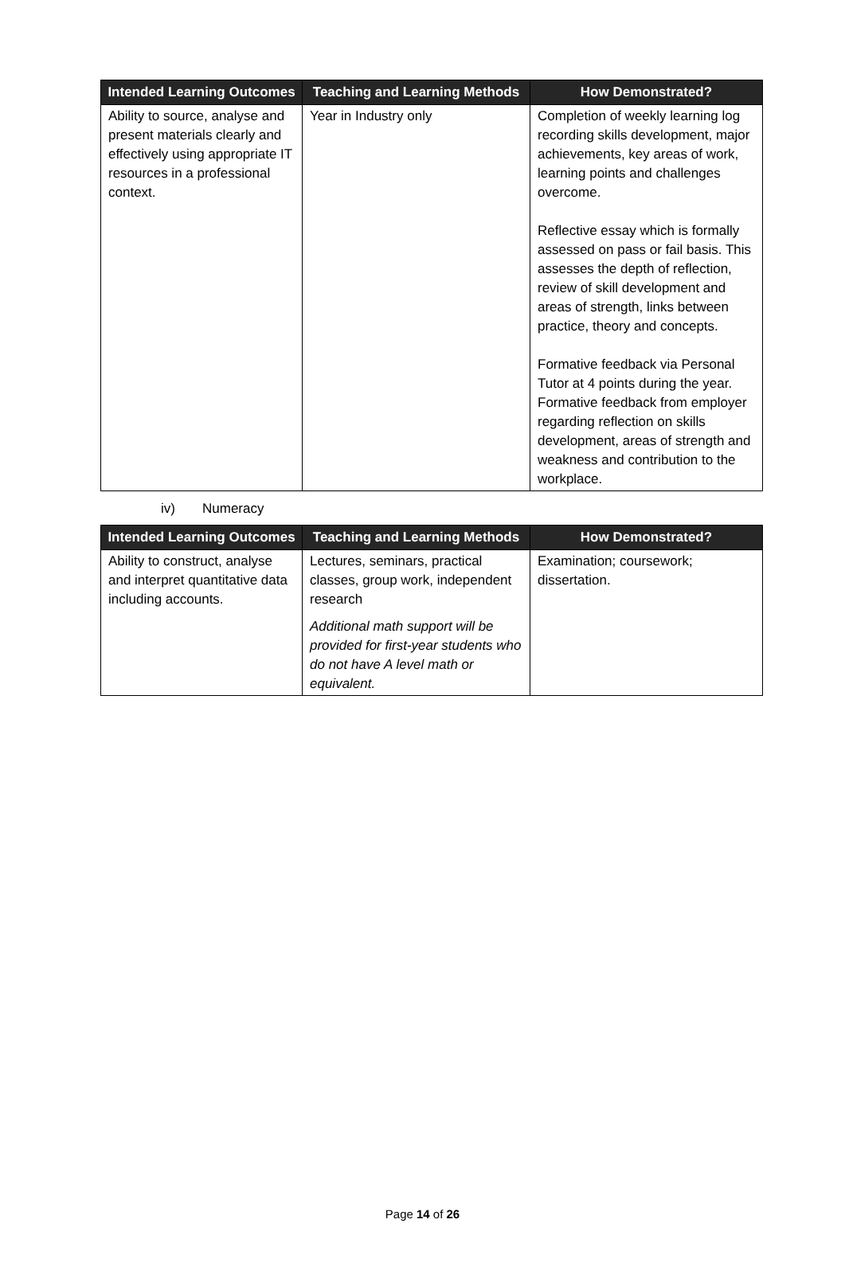| Intended Learning Outcomes | Teaching and Learning Methods | How Demonstrated? |
| --- | --- | --- |
| Ability to source, analyse and present materials clearly and effectively using appropriate IT resources in a professional context. | Year in Industry only | Completion of weekly learning log recording skills development, major achievements, key areas of work, learning points and challenges overcome. Reflective essay which is formally assessed on pass or fail basis. This assesses the depth of reflection, review of skill development and areas of strength, links between practice, theory and concepts. Formative feedback via Personal Tutor at 4 points during the year. Formative feedback from employer regarding reflection on skills development, areas of strength and weakness and contribution to the workplace. |
iv) Numeracy
| Intended Learning Outcomes | Teaching and Learning Methods | How Demonstrated? |
| --- | --- | --- |
| Ability to construct, analyse and interpret quantitative data including accounts. | Lectures, seminars, practical classes, group work, independent research Additional math support will be provided for first-year students who do not have A level math or equivalent. | Examination; coursework; dissertation. |
Page 14 of 26